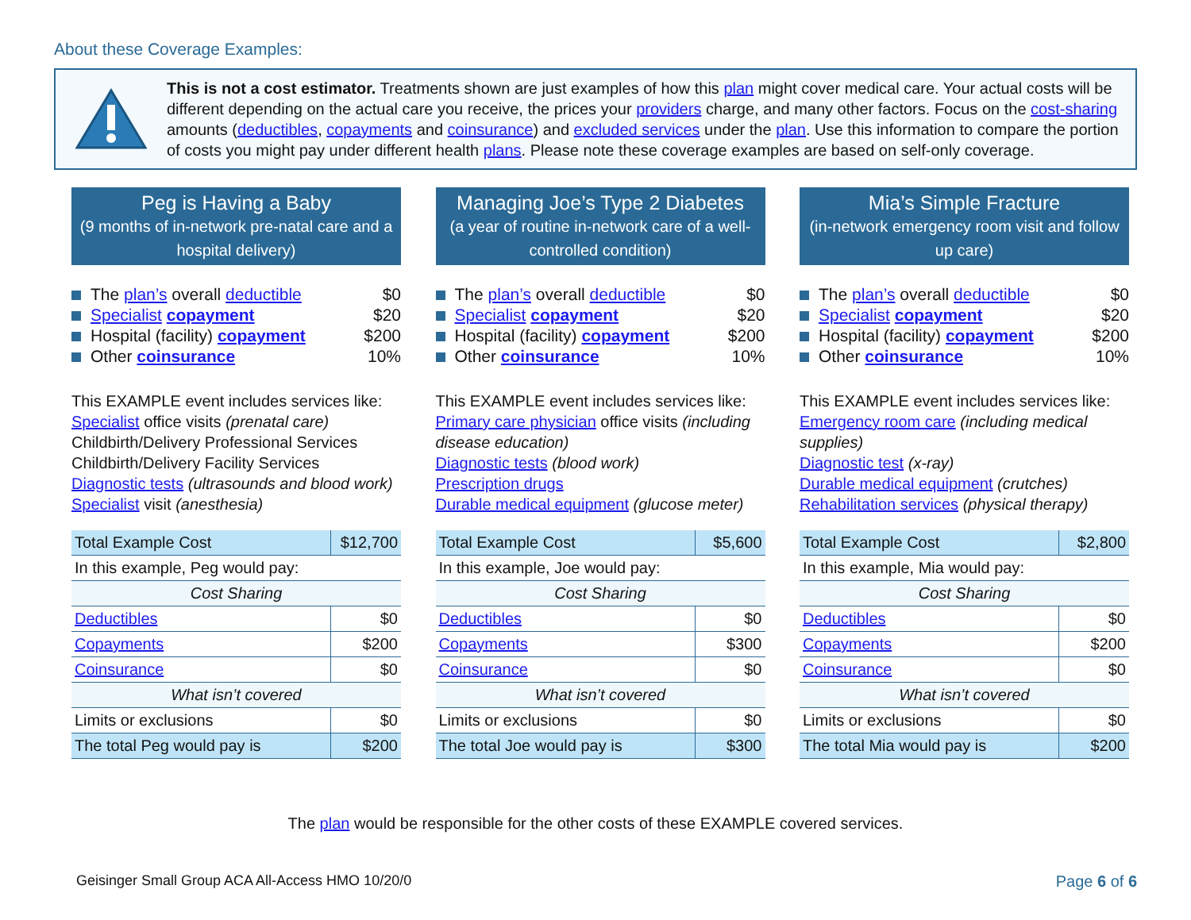About these Coverage Examples:
This is not a cost estimator. Treatments shown are just examples of how this plan might cover medical care. Your actual costs will be different depending on the actual care you receive, the prices your providers charge, and many other factors. Focus on the cost-sharing amounts (deductibles, copayments and coinsurance) and excluded services under the plan. Use this information to compare the portion of costs you might pay under different health plans. Please note these coverage examples are based on self-only coverage.
Peg is Having a Baby
(9 months of in-network pre-natal care and a hospital delivery)
The plan’s overall deductible $0
Specialist copayment $20
Hospital (facility) copayment $200
Other coinsurance 10%
This EXAMPLE event includes services like:
Specialist office visits (prenatal care)
Childbirth/Delivery Professional Services
Childbirth/Delivery Facility Services
Diagnostic tests (ultrasounds and blood work)
Specialist visit (anesthesia)
| Total Example Cost | $12,700 |
| In this example, Peg would pay: | |
| Cost Sharing | |
| Deductibles | $0 |
| Copayments | $200 |
| Coinsurance | $0 |
| What isn’t covered | |
| Limits or exclusions | $0 |
| The total Peg would pay is | $200 |
Managing Joe’s Type 2 Diabetes
(a year of routine in-network care of a well-controlled condition)
The plan’s overall deductible $0
Specialist copayment $20
Hospital (facility) copayment $200
Other coinsurance 10%
This EXAMPLE event includes services like:
Primary care physician office visits (including disease education)
Diagnostic tests (blood work)
Prescription drugs
Durable medical equipment (glucose meter)
| Total Example Cost | $5,600 |
| In this example, Joe would pay: | |
| Cost Sharing | |
| Deductibles | $0 |
| Copayments | $300 |
| Coinsurance | $0 |
| What isn’t covered | |
| Limits or exclusions | $0 |
| The total Joe would pay is | $300 |
Mia’s Simple Fracture
(in-network emergency room visit and follow up care)
The plan’s overall deductible $0
Specialist copayment $20
Hospital (facility) copayment $200
Other coinsurance 10%
This EXAMPLE event includes services like:
Emergency room care (including medical supplies)
Diagnostic test (x-ray)
Durable medical equipment (crutches)
Rehabilitation services (physical therapy)
| Total Example Cost | $2,800 |
| In this example, Mia would pay: | |
| Cost Sharing | |
| Deductibles | $0 |
| Copayments | $200 |
| Coinsurance | $0 |
| What isn’t covered | |
| Limits or exclusions | $0 |
| The total Mia would pay is | $200 |
The plan would be responsible for the other costs of these EXAMPLE covered services.
Geisinger Small Group ACA All-Access HMO 10/20/0 Page 6 of 6